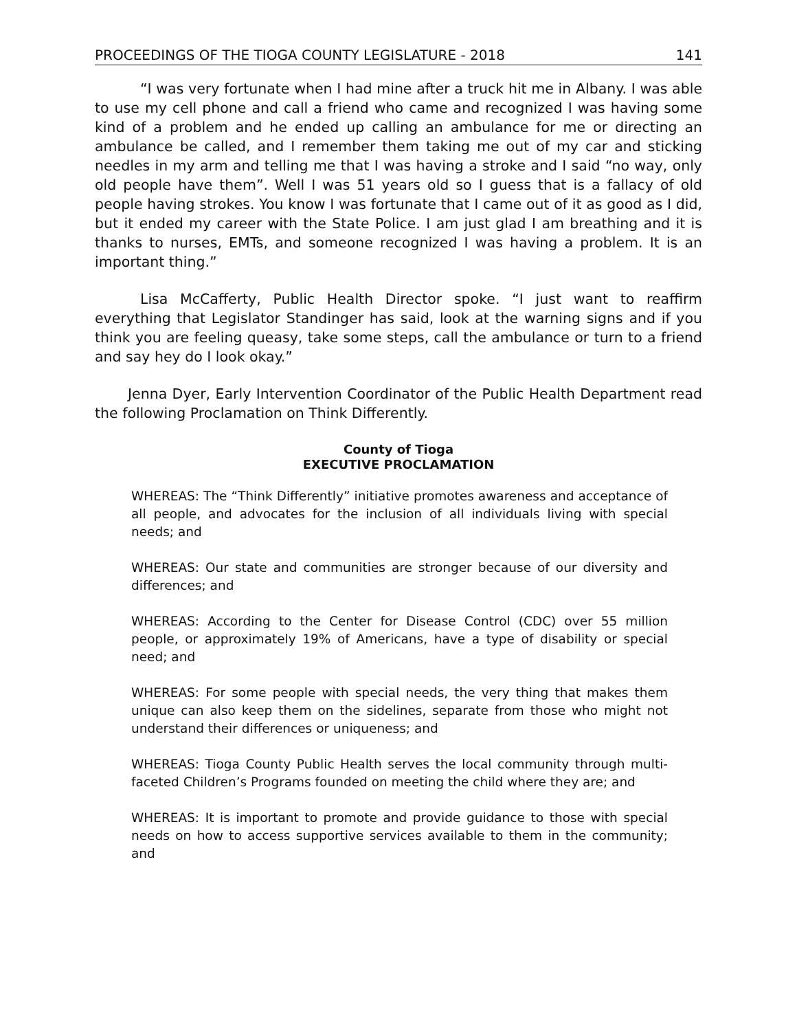PROCEEDINGS OF THE TIOGA COUNTY LEGISLATURE - 2018 141
“I was very fortunate when I had mine after a truck hit me in Albany. I was able to use my cell phone and call a friend who came and recognized I was having some kind of a problem and he ended up calling an ambulance for me or directing an ambulance be called, and I remember them taking me out of my car and sticking needles in my arm and telling me that I was having a stroke and I said “no way, only old people have them”. Well I was 51 years old so I guess that is a fallacy of old people having strokes. You know I was fortunate that I came out of it as good as I did, but it ended my career with the State Police. I am just glad I am breathing and it is thanks to nurses, EMTs, and someone recognized I was having a problem. It is an important thing.”
Lisa McCafferty, Public Health Director spoke. “I just want to reaffirm everything that Legislator Standinger has said, look at the warning signs and if you think you are feeling queasy, take some steps, call the ambulance or turn to a friend and say hey do I look okay.”
Jenna Dyer, Early Intervention Coordinator of the Public Health Department read the following Proclamation on Think Differently.
County of Tioga
EXECUTIVE PROCLAMATION
WHEREAS: The “Think Differently” initiative promotes awareness and acceptance of all people, and advocates for the inclusion of all individuals living with special needs; and
WHEREAS: Our state and communities are stronger because of our diversity and differences; and
WHEREAS: According to the Center for Disease Control (CDC) over 55 million people, or approximately 19% of Americans, have a type of disability or special need; and
WHEREAS: For some people with special needs, the very thing that makes them unique can also keep them on the sidelines, separate from those who might not understand their differences or uniqueness; and
WHEREAS: Tioga County Public Health serves the local community through multi-faceted Children’s Programs founded on meeting the child where they are; and
WHEREAS: It is important to promote and provide guidance to those with special needs on how to access supportive services available to them in the community; and